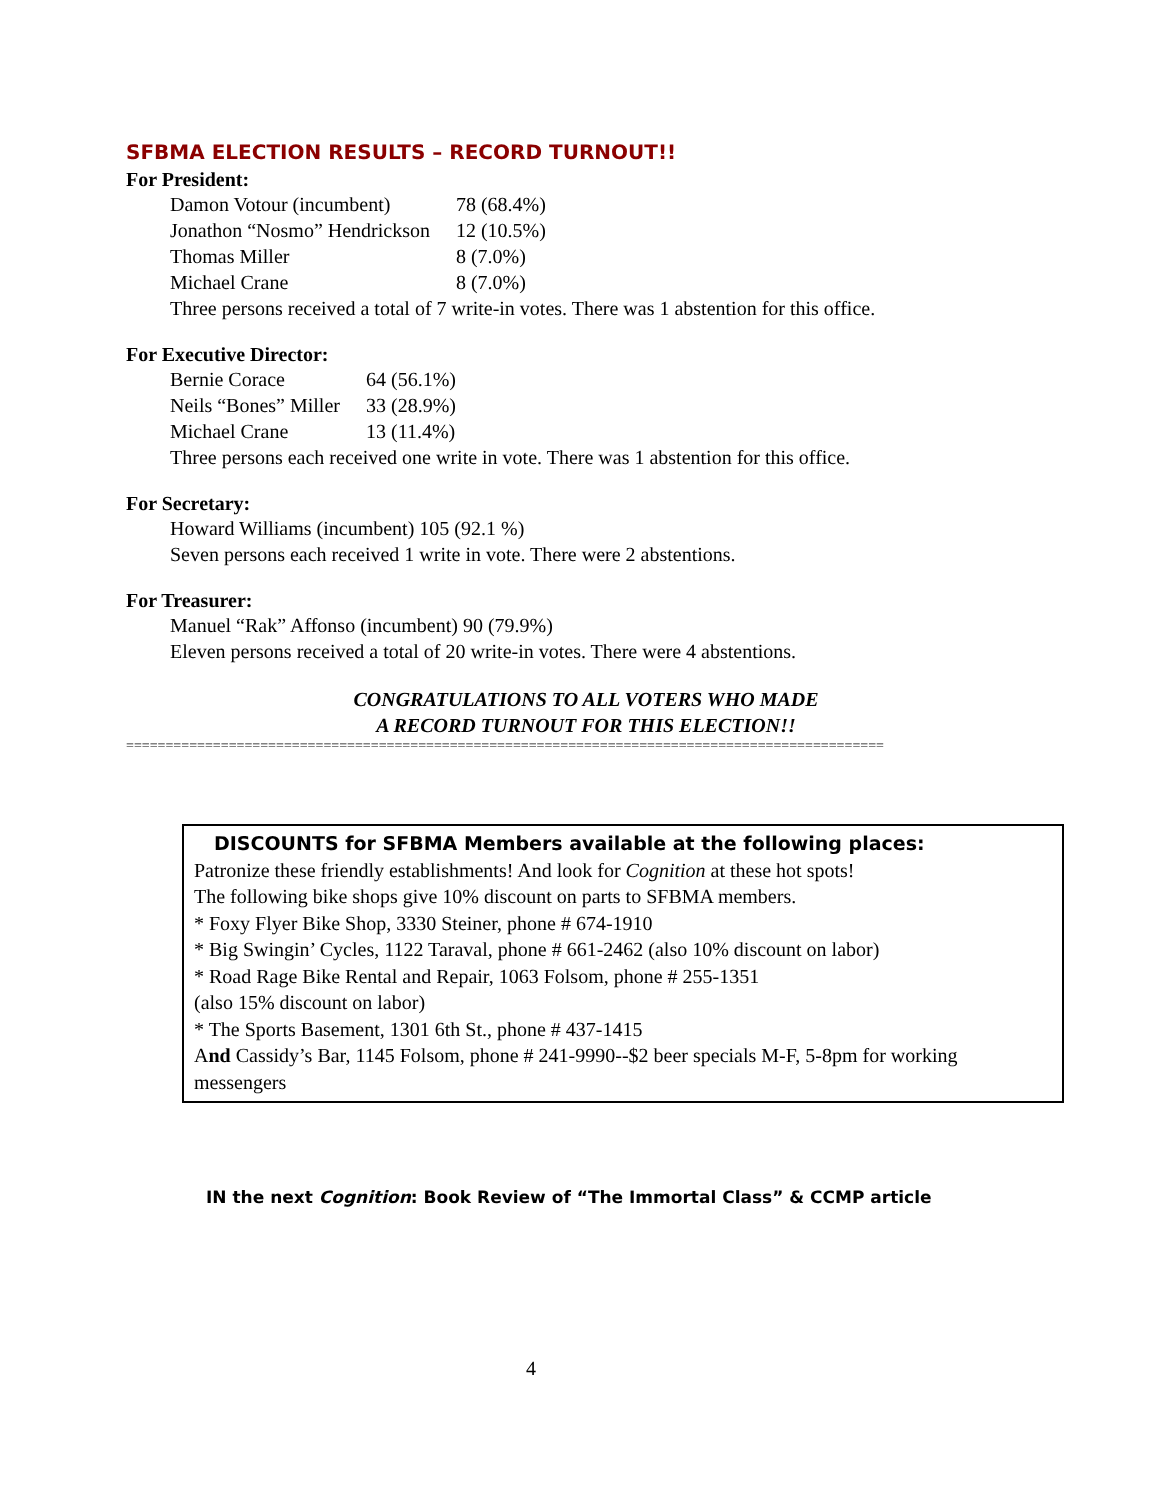SFBMA ELECTION RESULTS – RECORD TURNOUT!!
For President:
| Damon Votour (incumbent) | 78 (68.4%) |
| Jonathon “Nosmo” Hendrickson | 12 (10.5%) |
| Thomas Miller | 8 (7.0%) |
| Michael Crane | 8 (7.0%) |
Three persons received a total of 7 write-in votes. There was 1 abstention for this office.
For Executive Director:
| Bernie Corace | 64 (56.1%) |
| Neils “Bones” Miller | 33 (28.9%) |
| Michael Crane | 13 (11.4%) |
Three persons each received one write in vote. There was 1 abstention for this office.
For Secretary:
Howard Williams (incumbent) 105 (92.1 %)
Seven persons each received 1 write in vote. There were 2 abstentions.
For Treasurer:
Manuel “Rak” Affonso (incumbent) 90 (79.9%)
Eleven persons received a total of 20 write-in votes. There were 4 abstentions.
CONGRATULATIONS TO ALL VOTERS WHO MADE
A RECORD TURNOUT FOR THIS ELECTION!!
================================================================================================
DISCOUNTS for SFBMA Members available at the following places:
Patronize these friendly establishments! And look for Cognition at these hot spots!
The following bike shops give 10% discount on parts to SFBMA members.
* Foxy Flyer Bike Shop, 3330 Steiner, phone # 674-1910
* Big Swingin’ Cycles, 1122 Taraval, phone # 661-2462 (also 10% discount on labor)
* Road Rage Bike Rental and Repair, 1063 Folsom, phone # 255-1351
(also 15% discount on labor)
* The Sports Basement, 1301 6th St., phone # 437-1415
And Cassidy’s Bar, 1145 Folsom, phone # 241-9990--$2 beer specials M-F, 5-8pm for working messengers
IN the next Cognition: Book Review of “The Immortal Class” & CCMP article
4